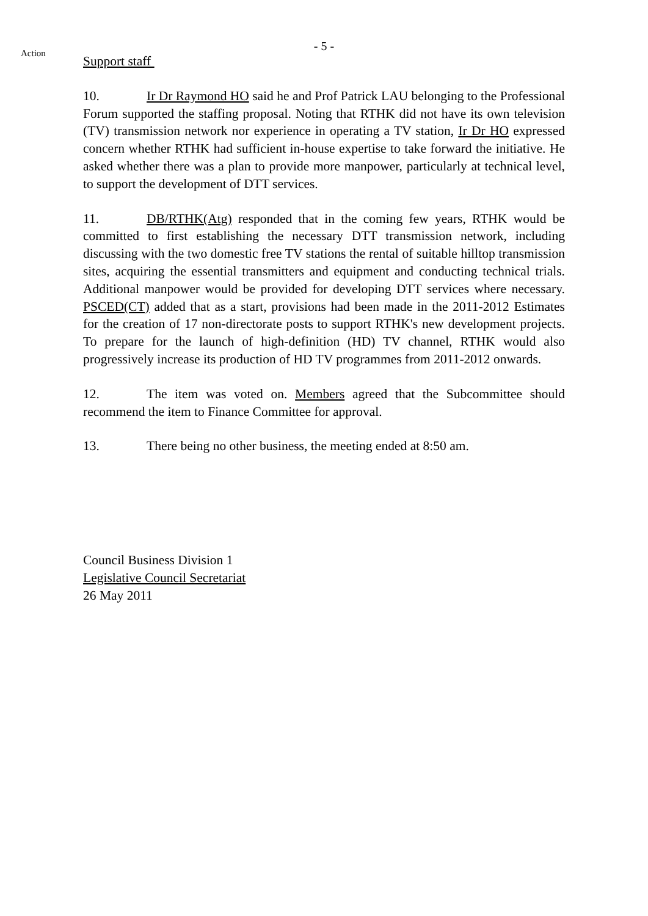- 5 -
Action
Support staff
10. Ir Dr Raymond HO said he and Prof Patrick LAU belonging to the Professional Forum supported the staffing proposal. Noting that RTHK did not have its own television (TV) transmission network nor experience in operating a TV station, Ir Dr HO expressed concern whether RTHK had sufficient in-house expertise to take forward the initiative. He asked whether there was a plan to provide more manpower, particularly at technical level, to support the development of DTT services.
11. DB/RTHK(Atg) responded that in the coming few years, RTHK would be committed to first establishing the necessary DTT transmission network, including discussing with the two domestic free TV stations the rental of suitable hilltop transmission sites, acquiring the essential transmitters and equipment and conducting technical trials. Additional manpower would be provided for developing DTT services where necessary. PSCED(CT) added that as a start, provisions had been made in the 2011-2012 Estimates for the creation of 17 non-directorate posts to support RTHK's new development projects. To prepare for the launch of high-definition (HD) TV channel, RTHK would also progressively increase its production of HD TV programmes from 2011-2012 onwards.
12. The item was voted on. Members agreed that the Subcommittee should recommend the item to Finance Committee for approval.
13. There being no other business, the meeting ended at 8:50 am.
Council Business Division 1
Legislative Council Secretariat
26 May 2011